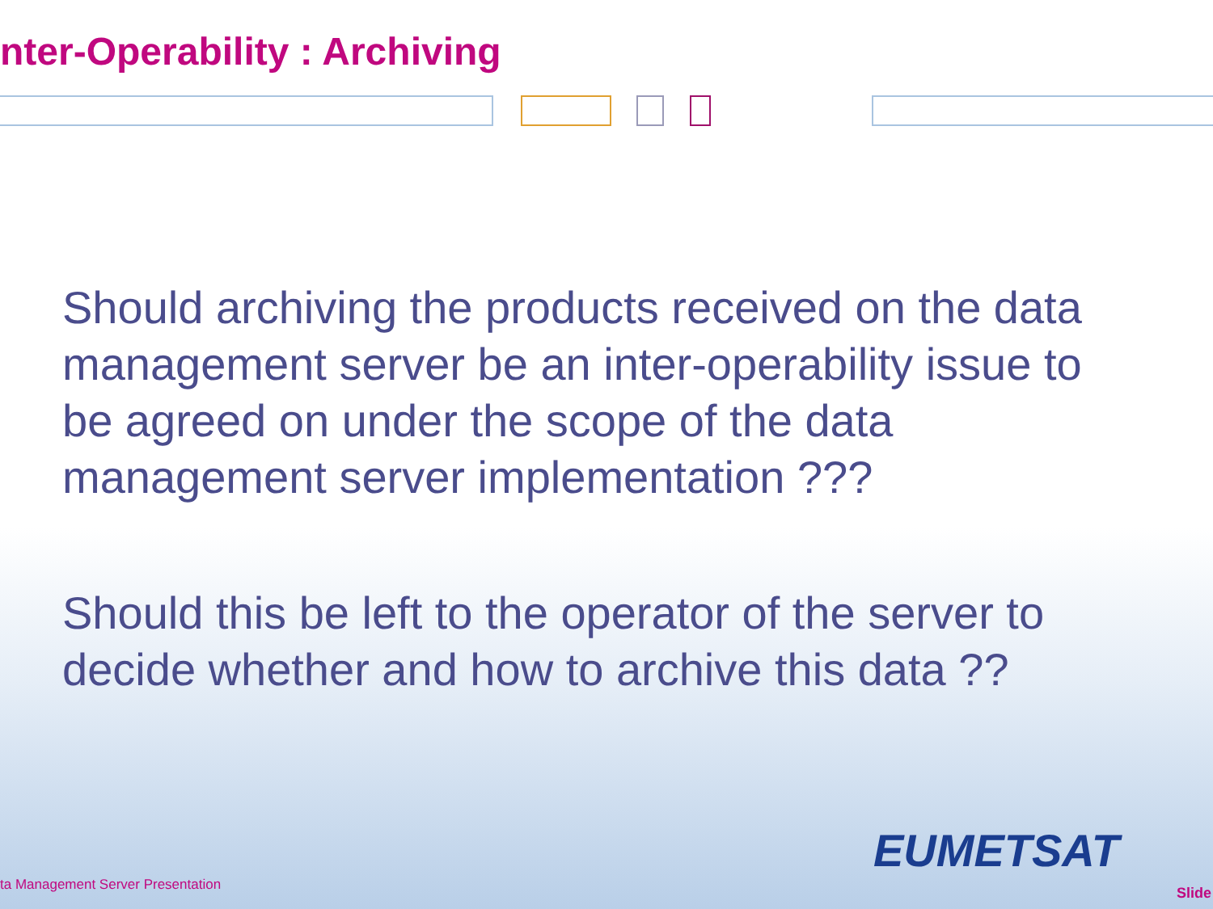nter-Operability : Archiving
Should archiving the products received on the data management server be an inter-operability issue to be agreed on under the scope of the data management server implementation ???
Should this be left to the operator of the server to decide whether and how to archive this data ??
EUMETSAT
ta Management Server Presentation
Slide